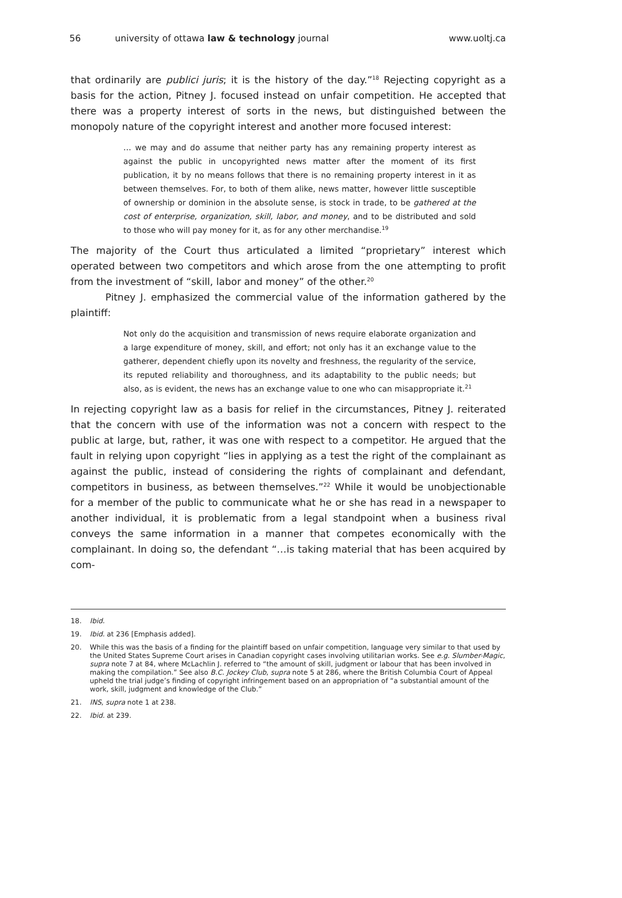56 university of ottawa law & technology journal www.uoltj.ca
that ordinarily are publici juris; it is the history of the day.”<sup>18</sup> Rejecting copyright as a basis for the action, Pitney J. focused instead on unfair competition. He accepted that there was a property interest of sorts in the news, but distinguished between the monopoly nature of the copyright interest and another more focused interest:
… we may and do assume that neither party has any remaining property interest as against the public in uncopyrighted news matter after the moment of its first publication, it by no means follows that there is no remaining property interest in it as between themselves. For, to both of them alike, news matter, however little susceptible of ownership or dominion in the absolute sense, is stock in trade, to be gathered at the cost of enterprise, organization, skill, labor, and money, and to be distributed and sold to those who will pay money for it, as for any other merchandise.<sup>19</sup>
The majority of the Court thus articulated a limited “proprietary” interest which operated between two competitors and which arose from the one attempting to profit from the investment of “skill, labor and money” of the other.<sup>20</sup>
Pitney J. emphasized the commercial value of the information gathered by the plaintiff:
Not only do the acquisition and transmission of news require elaborate organization and a large expenditure of money, skill, and effort; not only has it an exchange value to the gatherer, dependent chiefly upon its novelty and freshness, the regularity of the service, its reputed reliability and thoroughness, and its adaptability to the public needs; but also, as is evident, the news has an exchange value to one who can misappropriate it.<sup>21</sup>
In rejecting copyright law as a basis for relief in the circumstances, Pitney J. reiterated that the concern with use of the information was not a concern with respect to the public at large, but, rather, it was one with respect to a competitor. He argued that the fault in relying upon copyright “lies in applying as a test the right of the complainant as against the public, instead of considering the rights of complainant and defendant, competitors in business, as between themselves.”<sup>22</sup> While it would be unobjectionable for a member of the public to communicate what he or she has read in a newspaper to another individual, it is problematic from a legal standpoint when a business rival conveys the same information in a manner that competes economically with the complainant. In doing so, the defendant “…is taking material that has been acquired by com-
18. Ibid.
19. Ibid. at 236 [Emphasis added].
20. While this was the basis of a finding for the plaintiff based on unfair competition, language very similar to that used by the United States Supreme Court arises in Canadian copyright cases involving utilitarian works. See e.g. Slumber-Magic, supra note 7 at 84, where McLachlin J. referred to “the amount of skill, judgment or labour that has been involved in making the compilation.” See also B.C. Jockey Club, supra note 5 at 286, where the British Columbia Court of Appeal upheld the trial judge’s finding of copyright infringement based on an appropriation of “a substantial amount of the work, skill, judgment and knowledge of the Club.”
21. INS, supra note 1 at 238.
22. Ibid. at 239.